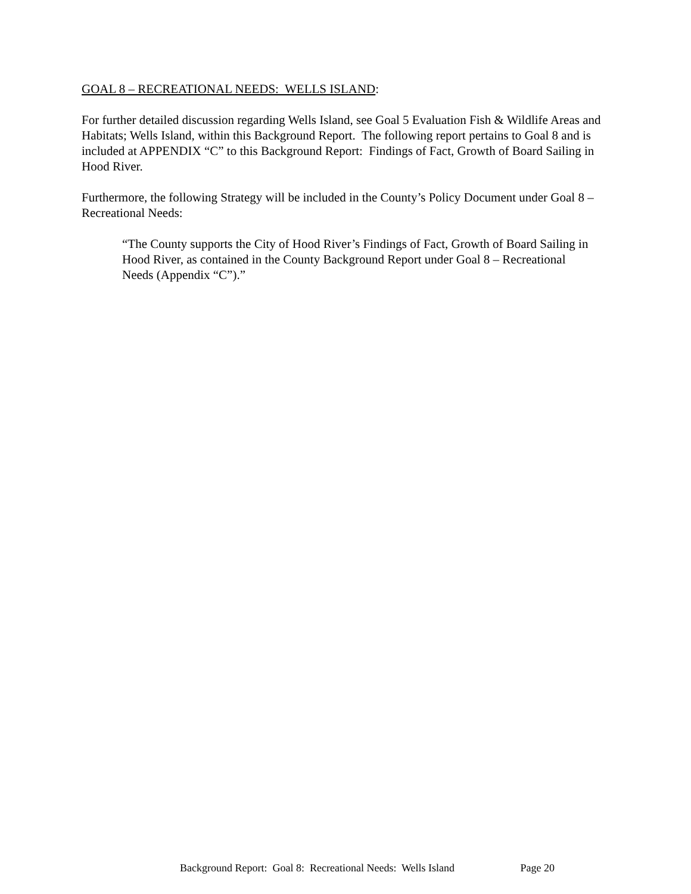GOAL 8 – RECREATIONAL NEEDS: WELLS ISLAND:
For further detailed discussion regarding Wells Island, see Goal 5 Evaluation Fish & Wildlife Areas and Habitats; Wells Island, within this Background Report. The following report pertains to Goal 8 and is included at APPENDIX “C” to this Background Report: Findings of Fact, Growth of Board Sailing in Hood River.
Furthermore, the following Strategy will be included in the County’s Policy Document under Goal 8 – Recreational Needs:
“The County supports the City of Hood River’s Findings of Fact, Growth of Board Sailing in Hood River, as contained in the County Background Report under Goal 8 – Recreational Needs (Appendix “C”).”
Background Report: Goal 8: Recreational Needs: Wells Island Page 20